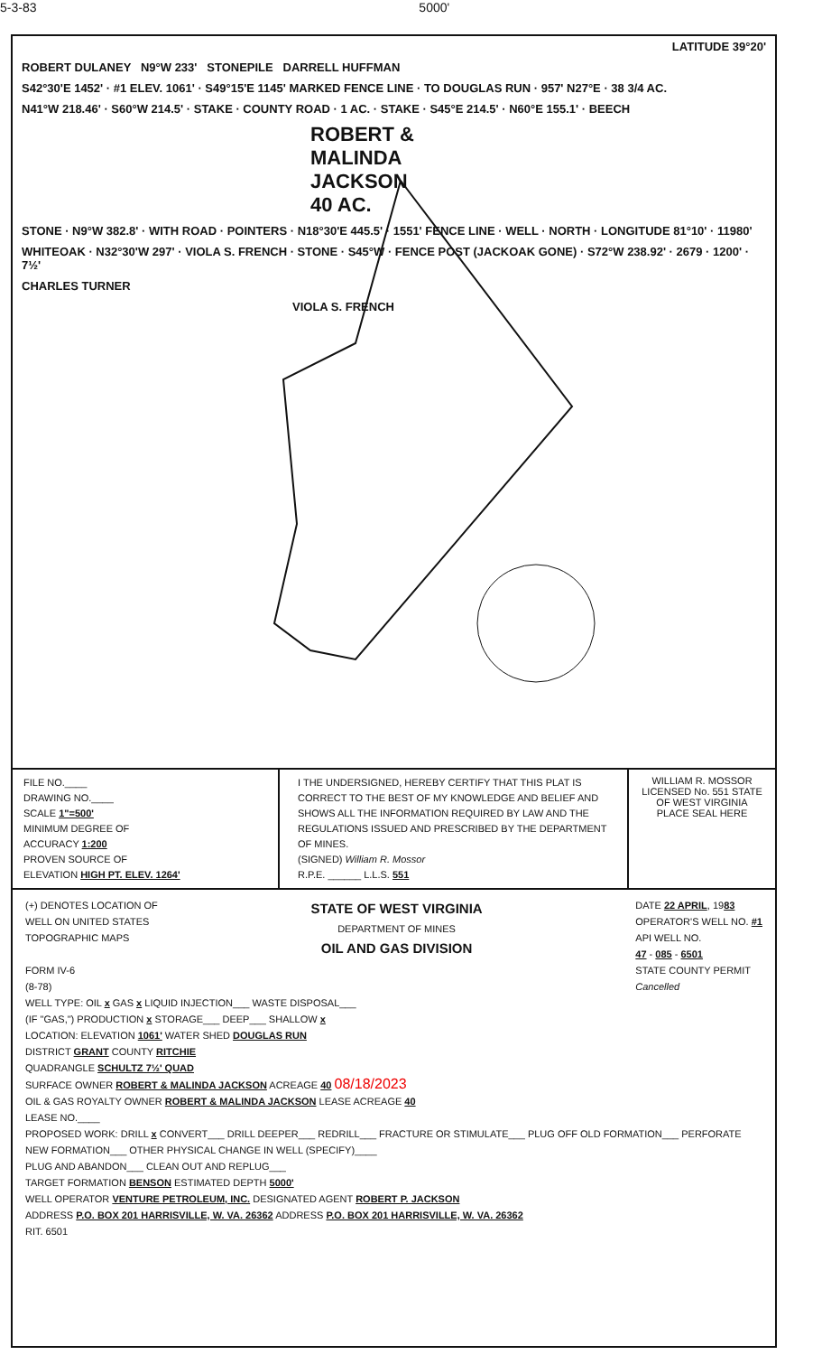5-3-83 5000'
LATITUDE 39°20'
ROBERT DULANEY N9°W 233' STONEPILE DARRELL HUFFMAN
S42°30'E 1452' · #1 ELEV. 1061' · S49°15'E 1145' MARKED FENCE LINE · TO DOUGLAS RUN · 957' N27°E · 38 3/4 AC.
N41°W 218.46' · S60°W 214.5' · STAKE · COUNTY ROAD · 1 AC. · STAKE · S45°E 214.5' · N60°E 155.1' · BEECH
ROBERT &
MALINDA
JACKSON
40 AC.
STONE · N9°W 382.8' · WITH ROAD · POINTERS · N18°30'E 445.5' · 1551' FENCE LINE · WELL · NORTH · LONGITUDE 81°10' · 11980'
WHITEOAK · N32°30'W 297' · VIOLA S. FRENCH · STONE · S45°W · FENCE POST (JACKOAK GONE) · S72°W 238.92' · 2679 · 1200' · 7½'
CHARLES TURNER
VIOLA S. FRENCH
FILE NO.____
DRAWING NO.____
SCALE 1"=500'
MINIMUM DEGREE OF
ACCURACY 1:200
PROVEN SOURCE OF
ELEVATION HIGH PT. ELEV. 1264'
I THE UNDERSIGNED, HEREBY CERTIFY THAT THIS PLAT IS CORRECT TO THE BEST OF MY KNOWLEDGE AND BELIEF AND SHOWS ALL THE INFORMATION REQUIRED BY LAW AND THE REGULATIONS ISSUED AND PRESCRIBED BY THE DEPARTMENT OF MINES.
(SIGNED) William R. Mossor
R.P.E. ______ L.L.S. 551
WILLIAM R. MOSSOR LICENSED No. 551 STATE OF WEST VIRGINIA
PLACE SEAL HERE
(+) DENOTES LOCATION OF
WELL ON UNITED STATES
TOPOGRAPHIC MAPS
FORM IV-6
(8-78)
STATE OF WEST VIRGINIA
DEPARTMENT OF MINES
OIL AND GAS DIVISION
DATE 22 APRIL, 1983
OPERATOR'S WELL NO. #1
API WELL NO.
47 - 085 - 6501
STATE COUNTY PERMIT
Cancelled
WELL TYPE: OIL x GAS x LIQUID INJECTION___ WASTE DISPOSAL___
(IF "GAS,") PRODUCTION x STORAGE___ DEEP___ SHALLOW x
LOCATION: ELEVATION 1061' WATER SHED DOUGLAS RUN
DISTRICT GRANT COUNTY RITCHIE
QUADRANGLE SCHULTZ 7½' QUAD
SURFACE OWNER ROBERT & MALINDA JACKSON ACREAGE 40 08/18/2023
OIL & GAS ROYALTY OWNER ROBERT & MALINDA JACKSON LEASE ACREAGE 40
LEASE NO.____
PROPOSED WORK: DRILL x CONVERT___ DRILL DEEPER___ REDRILL___ FRACTURE OR STIMULATE___ PLUG OFF OLD FORMATION___ PERFORATE NEW FORMATION___ OTHER PHYSICAL CHANGE IN WELL (SPECIFY)____
PLUG AND ABANDON___ CLEAN OUT AND REPLUG___
TARGET FORMATION BENSON ESTIMATED DEPTH 5000'
WELL OPERATOR VENTURE PETROLEUM, INC. DESIGNATED AGENT ROBERT P. JACKSON
ADDRESS P.O. BOX 201 HARRISVILLE, W. VA. 26362 ADDRESS P.O. BOX 201 HARRISVILLE, W. VA. 26362
RIT. 6501